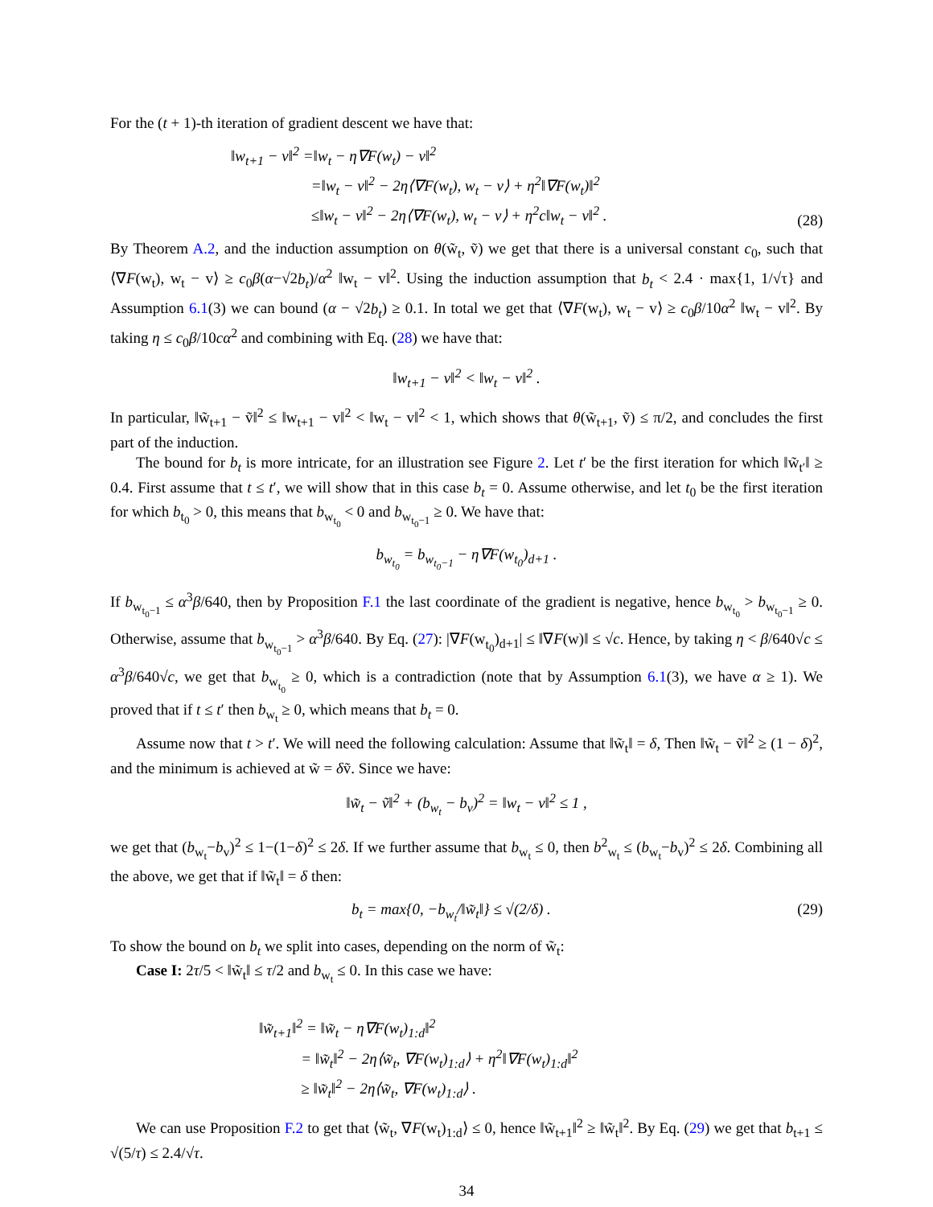For the (t + 1)-th iteration of gradient descent we have that:
‖w<sub>t+1</sub> − v‖<sup>2</sup> =‖w<sub>t</sub> − η∇F(w<sub>t</sub>) − v‖<sup>2</sup>
=‖w<sub>t</sub> − v‖<sup>2</sup> − 2η⟨∇F(w<sub>t</sub>), w<sub>t</sub> − v⟩ + η<sup>2</sup>‖∇F(w<sub>t</sub>)‖<sup>2</sup>
≤‖w<sub>t</sub> − v‖<sup>2</sup> − 2η⟨∇F(w<sub>t</sub>), w<sub>t</sub> − v⟩ + η<sup>2</sup>c‖w<sub>t</sub> − v‖<sup>2</sup> .
(28)
By Theorem A.2, and the induction assumption on θ(w̃<sub>t</sub>, ṽ) we get that there is a universal constant c<sub>0</sub>, such that ⟨∇F(w<sub>t</sub>), w<sub>t</sub> − v⟩ ≥ c<sub>0</sub>β(α−√2b<sub>t</sub>)/α<sup>2</sup> ‖w<sub>t</sub> − v‖<sup>2</sup>. Using the induction assumption that b<sub>t</sub> < 2.4 · max{1, 1/√τ} and Assumption 6.1(3) we can bound (α − √2b<sub>t</sub>) ≥ 0.1. In total we get that ⟨∇F(w<sub>t</sub>), w<sub>t</sub> − v⟩ ≥ c<sub>0</sub>β/10α<sup>2</sup> ‖w<sub>t</sub> − v‖<sup>2</sup>. By taking η ≤ c<sub>0</sub>β/10cα<sup>2</sup> and combining with Eq. (28) we have that:
‖w<sub>t+1</sub> − v‖<sup>2</sup> < ‖w<sub>t</sub> − v‖<sup>2</sup> .
In particular, ‖w̃<sub>t+1</sub> − ṽ‖<sup>2</sup> ≤ ‖w<sub>t+1</sub> − v‖<sup>2</sup> < ‖w<sub>t</sub> − v‖<sup>2</sup> < 1, which shows that θ(w̃<sub>t+1</sub>, ṽ) ≤ π/2, and concludes the first part of the induction.
The bound for b<sub>t</sub> is more intricate, for an illustration see Figure 2. Let t′ be the first iteration for which ‖w̃<sub>t′</sub>‖ ≥ 0.4. First assume that t ≤ t′, we will show that in this case b<sub>t</sub> = 0. Assume otherwise, and let t<sub>0</sub> be the first iteration for which b<sub>t<sub>0</sub></sub> > 0, this means that b<sub>w<sub>t<sub>0</sub></sub></sub> < 0 and b<sub>w<sub>t<sub>0</sub>−1</sub></sub> ≥ 0. We have that:
b<sub>w<sub>t<sub>0</sub></sub></sub> = b<sub>w<sub>t<sub>0</sub>−1</sub></sub> − η∇F(w<sub>t<sub>0</sub></sub>)<sub>d+1</sub> .
If b<sub>w<sub>t<sub>0</sub>−1</sub></sub> ≤ α<sup>3</sup>β/640, then by Proposition F.1 the last coordinate of the gradient is negative, hence b<sub>w<sub>t<sub>0</sub></sub></sub> > b<sub>w<sub>t<sub>0</sub>−1</sub></sub> ≥ 0. Otherwise, assume that b<sub>w<sub>t<sub>0</sub>−1</sub></sub> > α<sup>3</sup>β/640. By Eq. (27): |∇F(w<sub>t<sub>0</sub></sub>)<sub>d+1</sub>| ≤ ‖∇F(w)‖ ≤ √c. Hence, by taking η < β/640√c ≤ α<sup>3</sup>β/640√c, we get that b<sub>w<sub>t<sub>0</sub></sub></sub> ≥ 0, which is a contradiction (note that by Assumption 6.1(3), we have α ≥ 1). We proved that if t ≤ t′ then b<sub>w<sub>t</sub></sub> ≥ 0, which means that b<sub>t</sub> = 0.
Assume now that t > t′. We will need the following calculation: Assume that ‖w̃<sub>t</sub>‖ = δ, Then ‖w̃<sub>t</sub> − ṽ‖<sup>2</sup> ≥ (1 − δ)<sup>2</sup>, and the minimum is achieved at w̃ = δṽ. Since we have:
‖w̃<sub>t</sub> − ṽ‖<sup>2</sup> + (b<sub>w<sub>t</sub></sub> − b<sub>v</sub>)<sup>2</sup> = ‖w<sub>t</sub> − v‖<sup>2</sup> ≤ 1 ,
we get that (b<sub>w<sub>t</sub></sub>−b<sub>v</sub>)<sup>2</sup> ≤ 1−(1−δ)<sup>2</sup> ≤ 2δ. If we further assume that b<sub>w<sub>t</sub></sub> ≤ 0, then b<sup>2</sup><sub>w<sub>t</sub></sub> ≤ (b<sub>w<sub>t</sub></sub>−b<sub>v</sub>)<sup>2</sup> ≤ 2δ. Combining all the above, we get that if ‖w̃<sub>t</sub>‖ = δ then:
b<sub>t</sub> = max{0, −b<sub>w<sub>t</sub></sub>/‖w̃<sub>t</sub>‖} ≤ √(2/δ) .
(29)
To show the bound on b<sub>t</sub> we split into cases, depending on the norm of w̃<sub>t</sub>:
Case I: 2τ/5 < ‖w̃<sub>t</sub>‖ ≤ τ/2 and b<sub>w<sub>t</sub></sub> ≤ 0. In this case we have:
‖w̃<sub>t+1</sub>‖<sup>2</sup> = ‖w̃<sub>t</sub> − η∇F(w<sub>t</sub>)<sub>1:d</sub>‖<sup>2</sup>
= ‖w̃<sub>t</sub>‖<sup>2</sup> − 2η⟨w̃<sub>t</sub>, ∇F(w<sub>t</sub>)<sub>1:d</sub>⟩ + η<sup>2</sup>‖∇F(w<sub>t</sub>)<sub>1:d</sub>‖<sup>2</sup>
≥ ‖w̃<sub>t</sub>‖<sup>2</sup> − 2η⟨w̃<sub>t</sub>, ∇F(w<sub>t</sub>)<sub>1:d</sub>⟩ .
We can use Proposition F.2 to get that ⟨w̃<sub>t</sub>, ∇F(w<sub>t</sub>)<sub>1:d</sub>⟩ ≤ 0, hence ‖w̃<sub>t+1</sub>‖<sup>2</sup> ≥ ‖w̃<sub>t</sub>‖<sup>2</sup>. By Eq. (29) we get that b<sub>t+1</sub> ≤ √(5/τ) ≤ 2.4/√τ.
34